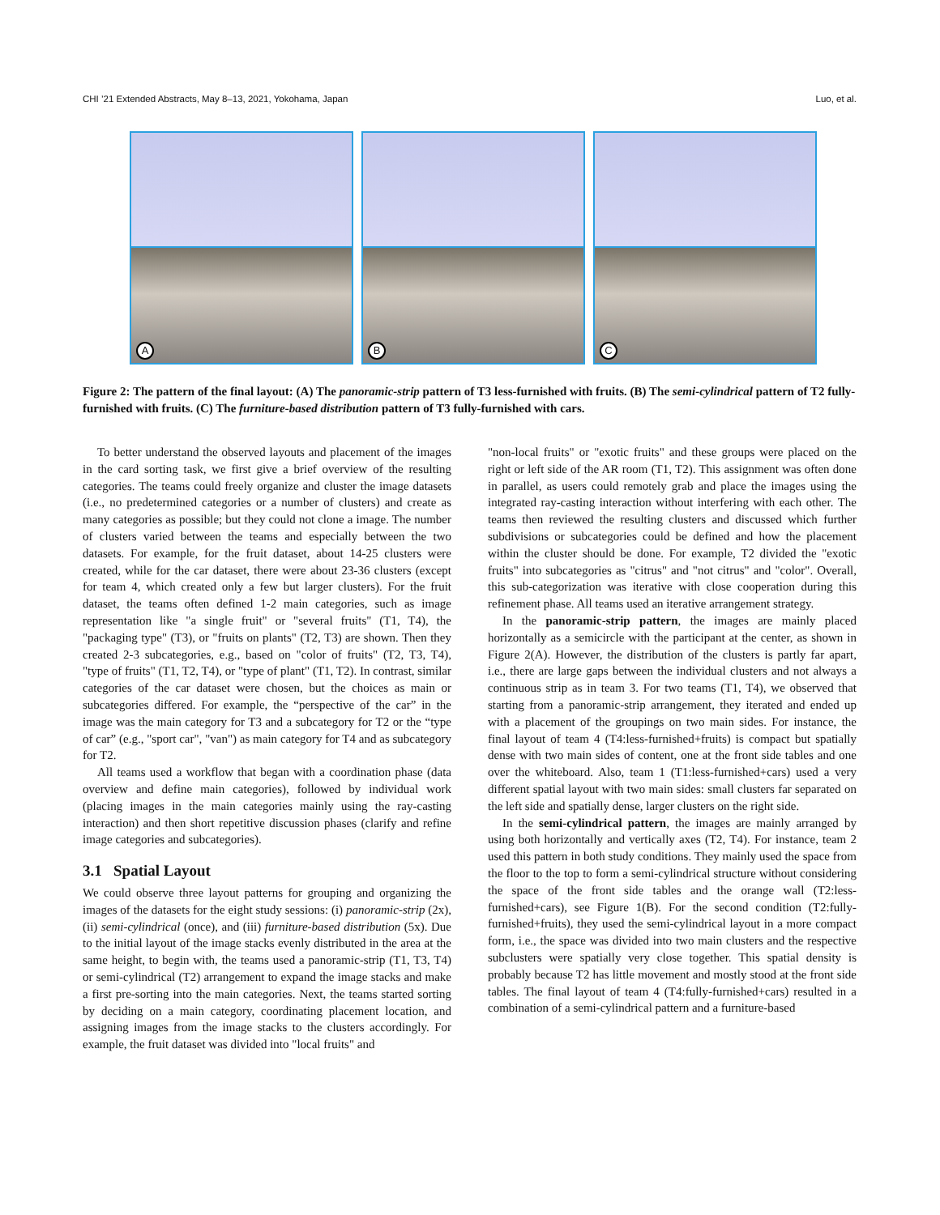CHI ’21 Extended Abstracts, May 8–13, 2021, Yokohama, Japan Luo, et al.
A B C
Figure 2: The pattern of the final layout: (A) The panoramic-strip pattern of T3 less-furnished with fruits. (B) The semi-cylindrical pattern of T2 fully-furnished with fruits. (C) The furniture-based distribution pattern of T3 fully-furnished with cars.
To better understand the observed layouts and placement of the images in the card sorting task, we first give a brief overview of the resulting categories. The teams could freely organize and cluster the image datasets (i.e., no predetermined categories or a number of clusters) and create as many categories as possible; but they could not clone a image. The number of clusters varied between the teams and especially between the two datasets. For example, for the fruit dataset, about 14-25 clusters were created, while for the car dataset, there were about 23-36 clusters (except for team 4, which created only a few but larger clusters). For the fruit dataset, the teams often defined 1-2 main categories, such as image representation like "a single fruit" or "several fruits" (T1, T4), the "packaging type" (T3), or "fruits on plants" (T2, T3) are shown. Then they created 2-3 subcategories, e.g., based on "color of fruits" (T2, T3, T4), "type of fruits" (T1, T2, T4), or "type of plant" (T1, T2). In contrast, similar categories of the car dataset were chosen, but the choices as main or subcategories differed. For example, the “perspective of the car” in the image was the main category for T3 and a subcategory for T2 or the “type of car” (e.g., "sport car", "van") as main category for T4 and as subcategory for T2.
All teams used a workflow that began with a coordination phase (data overview and define main categories), followed by individual work (placing images in the main categories mainly using the ray-casting interaction) and then short repetitive discussion phases (clarify and refine image categories and subcategories).
3.1 Spatial Layout
We could observe three layout patterns for grouping and organizing the images of the datasets for the eight study sessions: (i) panoramic-strip (2x), (ii) semi-cylindrical (once), and (iii) furniture-based distribution (5x). Due to the initial layout of the image stacks evenly distributed in the area at the same height, to begin with, the teams used a panoramic-strip (T1, T3, T4) or semi-cylindrical (T2) arrangement to expand the image stacks and make a first pre-sorting into the main categories. Next, the teams started sorting by deciding on a main category, coordinating placement location, and assigning images from the image stacks to the clusters accordingly. For example, the fruit dataset was divided into "local fruits" and
"non-local fruits" or "exotic fruits" and these groups were placed on the right or left side of the AR room (T1, T2). This assignment was often done in parallel, as users could remotely grab and place the images using the integrated ray-casting interaction without interfering with each other. The teams then reviewed the resulting clusters and discussed which further subdivisions or subcategories could be defined and how the placement within the cluster should be done. For example, T2 divided the "exotic fruits" into subcategories as "citrus" and "not citrus" and "color". Overall, this sub-categorization was iterative with close cooperation during this refinement phase. All teams used an iterative arrangement strategy.
In the panoramic-strip pattern, the images are mainly placed horizontally as a semicircle with the participant at the center, as shown in Figure 2(A). However, the distribution of the clusters is partly far apart, i.e., there are large gaps between the individual clusters and not always a continuous strip as in team 3. For two teams (T1, T4), we observed that starting from a panoramic-strip arrangement, they iterated and ended up with a placement of the groupings on two main sides. For instance, the final layout of team 4 (T4:less-furnished+fruits) is compact but spatially dense with two main sides of content, one at the front side tables and one over the whiteboard. Also, team 1 (T1:less-furnished+cars) used a very different spatial layout with two main sides: small clusters far separated on the left side and spatially dense, larger clusters on the right side.
In the semi-cylindrical pattern, the images are mainly arranged by using both horizontally and vertically axes (T2, T4). For instance, team 2 used this pattern in both study conditions. They mainly used the space from the floor to the top to form a semi-cylindrical structure without considering the space of the front side tables and the orange wall (T2:less-furnished+cars), see Figure 1(B). For the second condition (T2:fully-furnished+fruits), they used the semi-cylindrical layout in a more compact form, i.e., the space was divided into two main clusters and the respective subclusters were spatially very close together. This spatial density is probably because T2 has little movement and mostly stood at the front side tables. The final layout of team 4 (T4:fully-furnished+cars) resulted in a combination of a semi-cylindrical pattern and a furniture-based